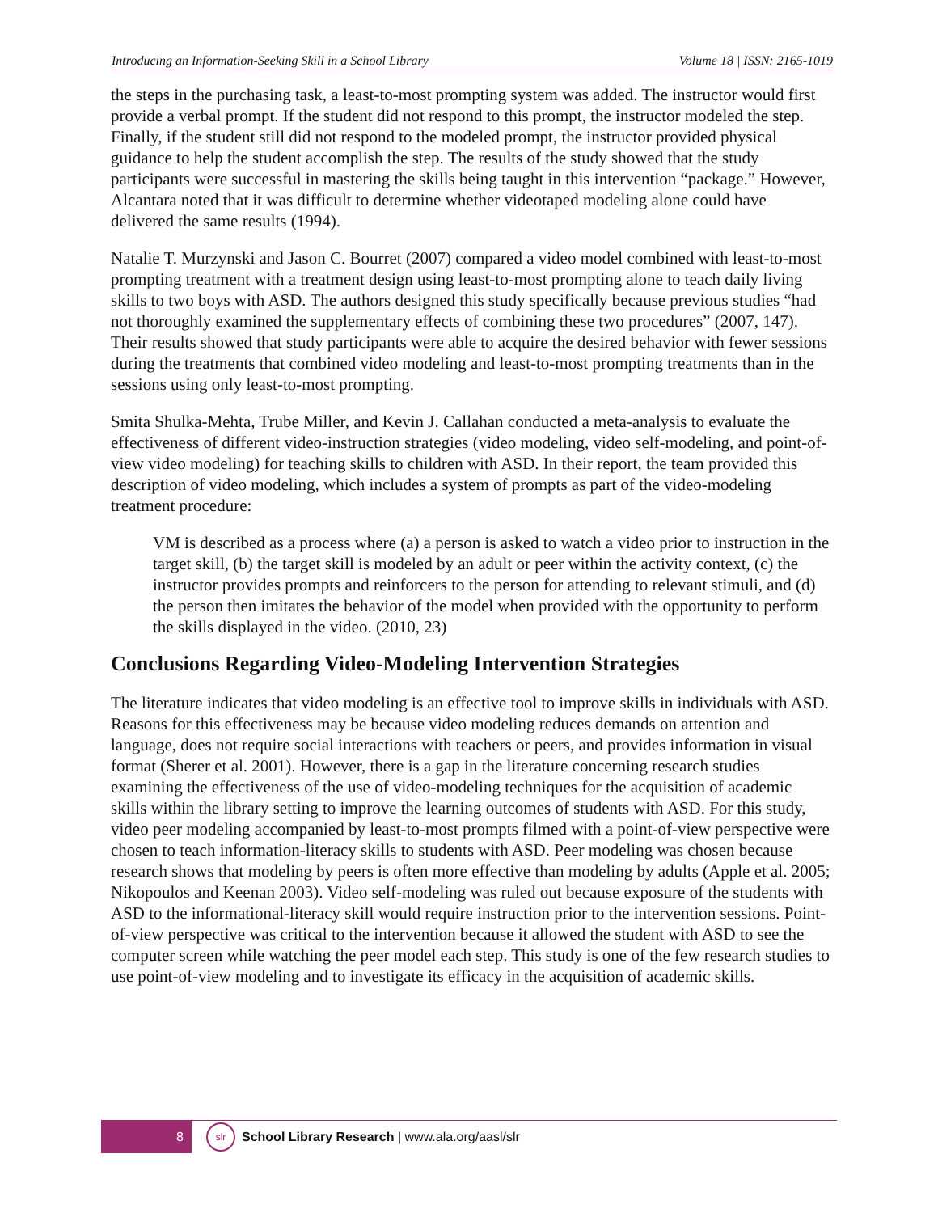Introducing an Information-Seeking Skill in a School Library Volume 18 | ISSN: 2165-1019
the steps in the purchasing task, a least-to-most prompting system was added. The instructor would first provide a verbal prompt. If the student did not respond to this prompt, the instructor modeled the step. Finally, if the student still did not respond to the modeled prompt, the instructor provided physical guidance to help the student accomplish the step. The results of the study showed that the study participants were successful in mastering the skills being taught in this intervention “package.” However, Alcantara noted that it was difficult to determine whether videotaped modeling alone could have delivered the same results (1994).
Natalie T. Murzynski and Jason C. Bourret (2007) compared a video model combined with least-to-most prompting treatment with a treatment design using least-to-most prompting alone to teach daily living skills to two boys with ASD. The authors designed this study specifically because previous studies “had not thoroughly examined the supplementary effects of combining these two procedures” (2007, 147). Their results showed that study participants were able to acquire the desired behavior with fewer sessions during the treatments that combined video modeling and least-to-most prompting treatments than in the sessions using only least-to-most prompting.
Smita Shulka-Mehta, Trube Miller, and Kevin J. Callahan conducted a meta-analysis to evaluate the effectiveness of different video-instruction strategies (video modeling, video self-modeling, and point-of-view video modeling) for teaching skills to children with ASD. In their report, the team provided this description of video modeling, which includes a system of prompts as part of the video-modeling treatment procedure:
VM is described as a process where (a) a person is asked to watch a video prior to instruction in the target skill, (b) the target skill is modeled by an adult or peer within the activity context, (c) the instructor provides prompts and reinforcers to the person for attending to relevant stimuli, and (d) the person then imitates the behavior of the model when provided with the opportunity to perform the skills displayed in the video. (2010, 23)
Conclusions Regarding Video-Modeling Intervention Strategies
The literature indicates that video modeling is an effective tool to improve skills in individuals with ASD. Reasons for this effectiveness may be because video modeling reduces demands on attention and language, does not require social interactions with teachers or peers, and provides information in visual format (Sherer et al. 2001). However, there is a gap in the literature concerning research studies examining the effectiveness of the use of video-modeling techniques for the acquisition of academic skills within the library setting to improve the learning outcomes of students with ASD. For this study, video peer modeling accompanied by least-to-most prompts filmed with a point-of-view perspective were chosen to teach information-literacy skills to students with ASD. Peer modeling was chosen because research shows that modeling by peers is often more effective than modeling by adults (Apple et al. 2005; Nikopoulos and Keenan 2003). Video self-modeling was ruled out because exposure of the students with ASD to the informational-literacy skill would require instruction prior to the intervention sessions. Point-of-view perspective was critical to the intervention because it allowed the student with ASD to see the computer screen while watching the peer model each step. This study is one of the few research studies to use point-of-view modeling and to investigate its efficacy in the acquisition of academic skills.
8
slr
School Library Research | www.ala.org/aasl/slr